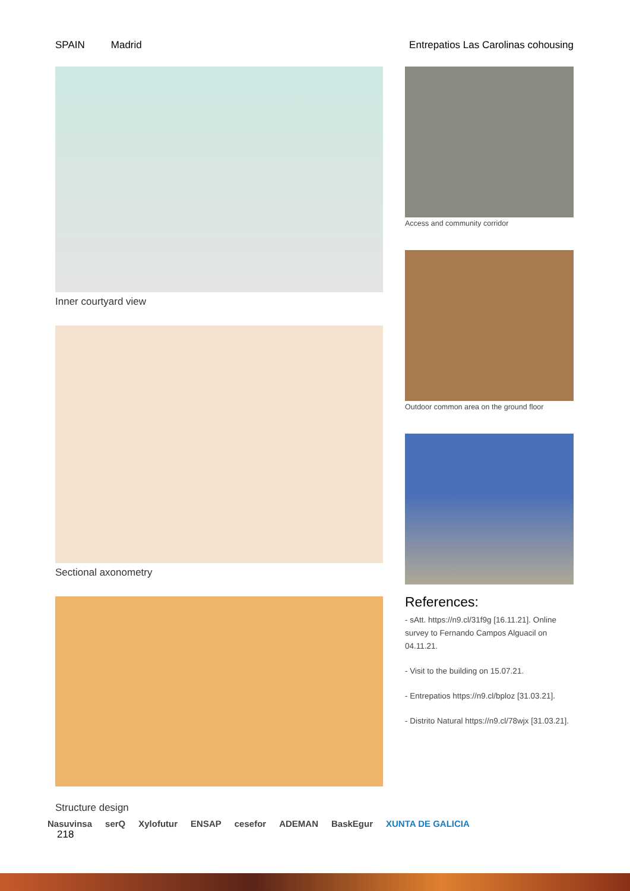SPAIN Madrid Entrepatios Las Carolinas cohousing
Inner courtyard view
Sectional axonometry
Structure design
Access and community corridor
Outdoor common area on the ground floor
References:
- sAtt. https://n9.cl/31f9g [16.11.21]. Online survey to Fernando Campos Alguacil on 04.11.21.
- Visit to the building on 15.07.21.
- Entrepatios https://n9.cl/bploz [31.03.21].
- Distrito Natural https://n9.cl/78wjx [31.03.21].
Nasuvinsa serQ Xylofutur ENSAP cesefor ADEMAN BaskEgur XUNTA DE GALICIA
218